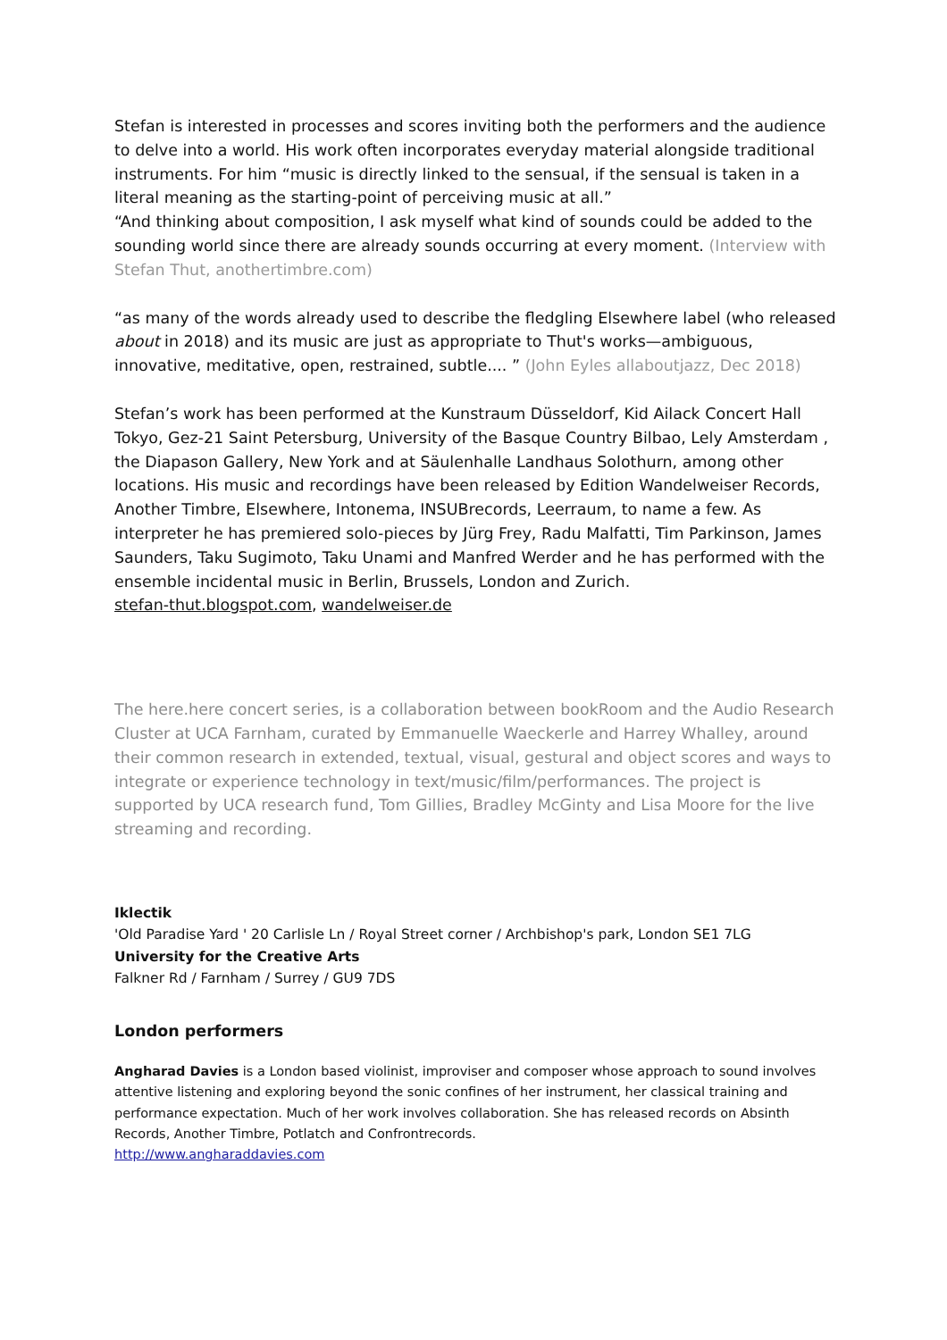Stefan is interested in processes and scores inviting both the performers and the audience to delve into a world. His work often incorporates everyday material alongside traditional instruments. For him “music is directly linked to the sensual, if the sensual is taken in a literal meaning as the starting-point of perceiving music at all.”
“And thinking about composition, I ask myself what kind of sounds could be added to the sounding world since there are already sounds occurring at every moment. (Interview with Stefan Thut, anothertimbre.com)
“as many of the words already used to describe the fledgling Elsewhere label (who released about in 2018) and its music are just as appropriate to Thut's works—ambiguous, innovative, meditative, open, restrained, subtle.... ” (John Eyles allaboutjazz, Dec 2018)
Stefan’s work has been performed at the Kunstraum Düsseldorf, Kid Ailack Concert Hall Tokyo, Gez-21 Saint Petersburg, University of the Basque Country Bilbao, Lely Amsterdam , the Diapason Gallery, New York and at Säulenhalle Landhaus Solothurn, among other locations. His music and recordings have been released by Edition Wandelweiser Records, Another Timbre, Elsewhere, Intonema, INSUBrecords, Leerraum, to name a few. As interpreter he has premiered solo-pieces by Jürg Frey, Radu Malfatti, Tim Parkinson, James Saunders, Taku Sugimoto, Taku Unami and Manfred Werder and he has performed with the ensemble incidental music in Berlin, Brussels, London and Zurich.
stefan-thut.blogspot.com, wandelweiser.de
The here.here concert series, is a collaboration between bookRoom and the Audio Research Cluster at UCA Farnham, curated by Emmanuelle Waeckerle and Harrey Whalley, around their common research in extended, textual, visual, gestural and object scores and ways to integrate or experience technology in text/music/film/performances. The project is supported by UCA research fund, Tom Gillies, Bradley McGinty and Lisa Moore for the live streaming and recording.
Iklectik
'Old Paradise Yard ' 20 Carlisle Ln / Royal Street corner / Archbishop's park, London SE1 7LG
University for the Creative Arts
Falkner Rd / Farnham / Surrey / GU9 7DS
London performers
Angharad Davies is a London based violinist, improviser and composer whose approach to sound involves attentive listening and exploring beyond the sonic confines of her instrument, her classical training and performance expectation. Much of her work involves collaboration. She has released records on Absinth Records, Another Timbre, Potlatch and Confrontrecords.
http://www.angharaddavies.com